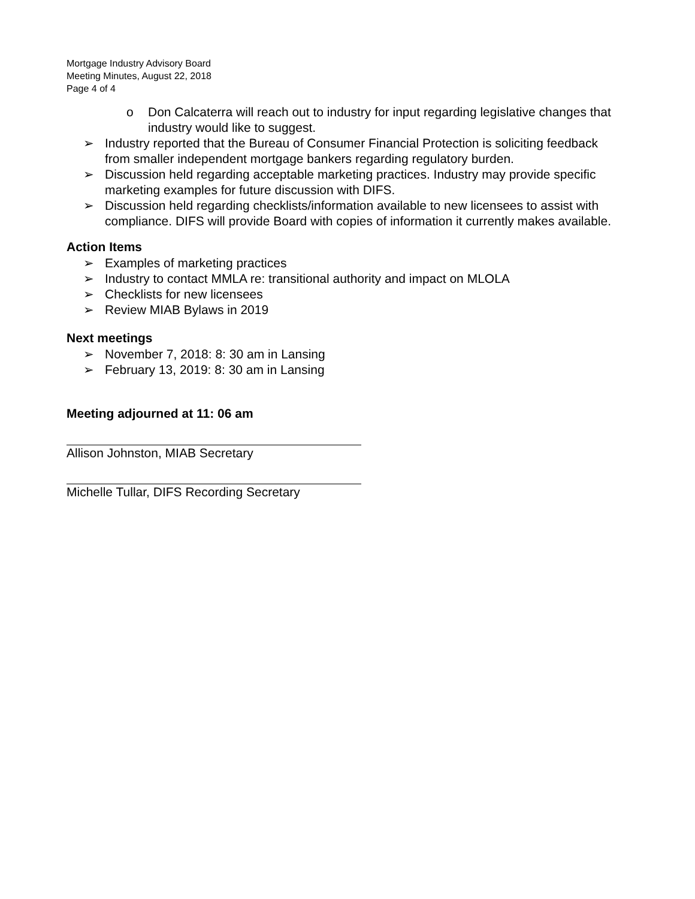Mortgage Industry Advisory Board
Meeting Minutes, August 22, 2018
Page 4 of 4
o Don Calcaterra will reach out to industry for input regarding legislative changes that industry would like to suggest.
➢ Industry reported that the Bureau of Consumer Financial Protection is soliciting feedback from smaller independent mortgage bankers regarding regulatory burden.
➢ Discussion held regarding acceptable marketing practices. Industry may provide specific marketing examples for future discussion with DIFS.
➢ Discussion held regarding checklists/information available to new licensees to assist with compliance. DIFS will provide Board with copies of information it currently makes available.
Action Items
➢ Examples of marketing practices
➢ Industry to contact MMLA re: transitional authority and impact on MLOLA
➢ Checklists for new licensees
➢ Review MIAB Bylaws in 2019
Next meetings
➢ November 7, 2018: 8: 30 am in Lansing
➢ February 13, 2019: 8: 30 am in Lansing
Meeting adjourned at 11: 06 am
Allison Johnston, MIAB Secretary
Michelle Tullar, DIFS Recording Secretary